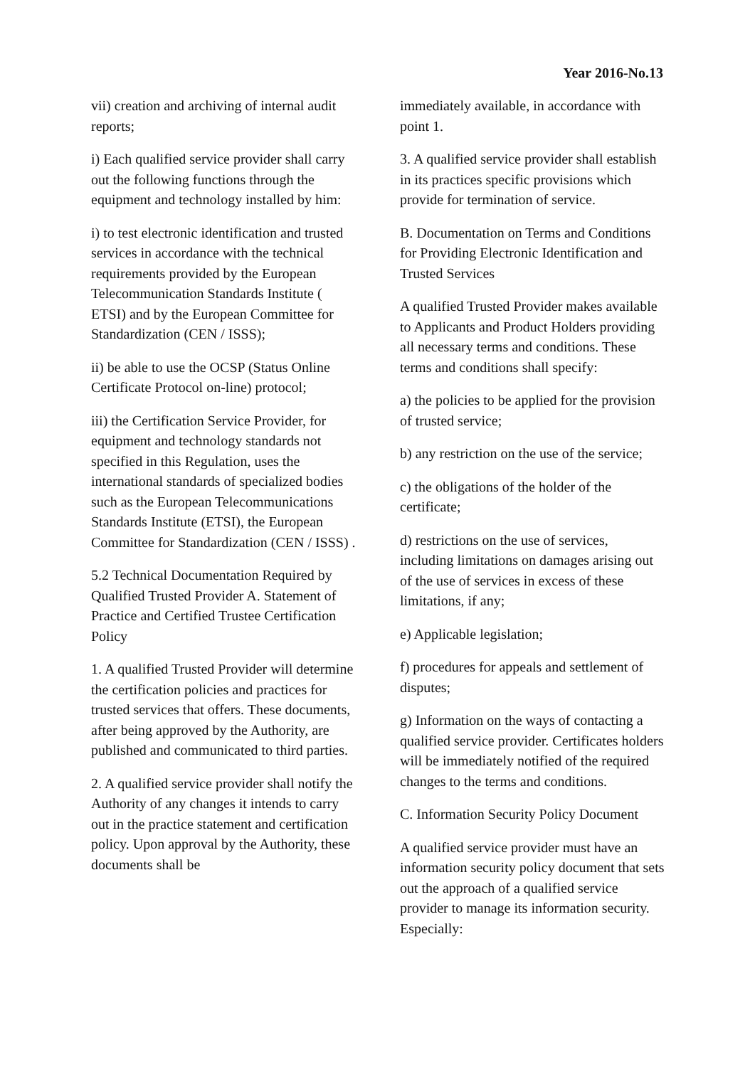Year 2016-No.13
vii) creation and archiving of internal audit reports;
i) Each qualified service provider shall carry out the following functions through the equipment and technology installed by him:
i) to test electronic identification and trusted services in accordance with the technical requirements provided by the European Telecommunication Standards Institute ( ETSI) and by the European Committee for Standardization (CEN / ISSS);
ii) be able to use the OCSP (Status Online Certificate Protocol on-line) protocol;
iii) the Certification Service Provider, for equipment and technology standards not specified in this Regulation, uses the international standards of specialized bodies such as the European Telecommunications Standards Institute (ETSI), the European Committee for Standardization (CEN / ISSS) .
5.2 Technical Documentation Required by Qualified Trusted Provider A. Statement of Practice and Certified Trustee Certification Policy
1. A qualified Trusted Provider will determine the certification policies and practices for trusted services that offers. These documents, after being approved by the Authority, are published and communicated to third parties.
2. A qualified service provider shall notify the Authority of any changes it intends to carry out in the practice statement and certification policy. Upon approval by the Authority, these documents shall be
immediately available, in accordance with point 1.
3. A qualified service provider shall establish in its practices specific provisions which provide for termination of service.
B. Documentation on Terms and Conditions for Providing Electronic Identification and Trusted Services
A qualified Trusted Provider makes available to Applicants and Product Holders providing all necessary terms and conditions. These terms and conditions shall specify:
a) the policies to be applied for the provision of trusted service;
b) any restriction on the use of the service;
c) the obligations of the holder of the certificate;
d) restrictions on the use of services, including limitations on damages arising out of the use of services in excess of these limitations, if any;
e) Applicable legislation;
f) procedures for appeals and settlement of disputes;
g) Information on the ways of contacting a qualified service provider. Certificates holders will be immediately notified of the required changes to the terms and conditions.
C. Information Security Policy Document
A qualified service provider must have an information security policy document that sets out the approach of a qualified service provider to manage its information security. Especially: